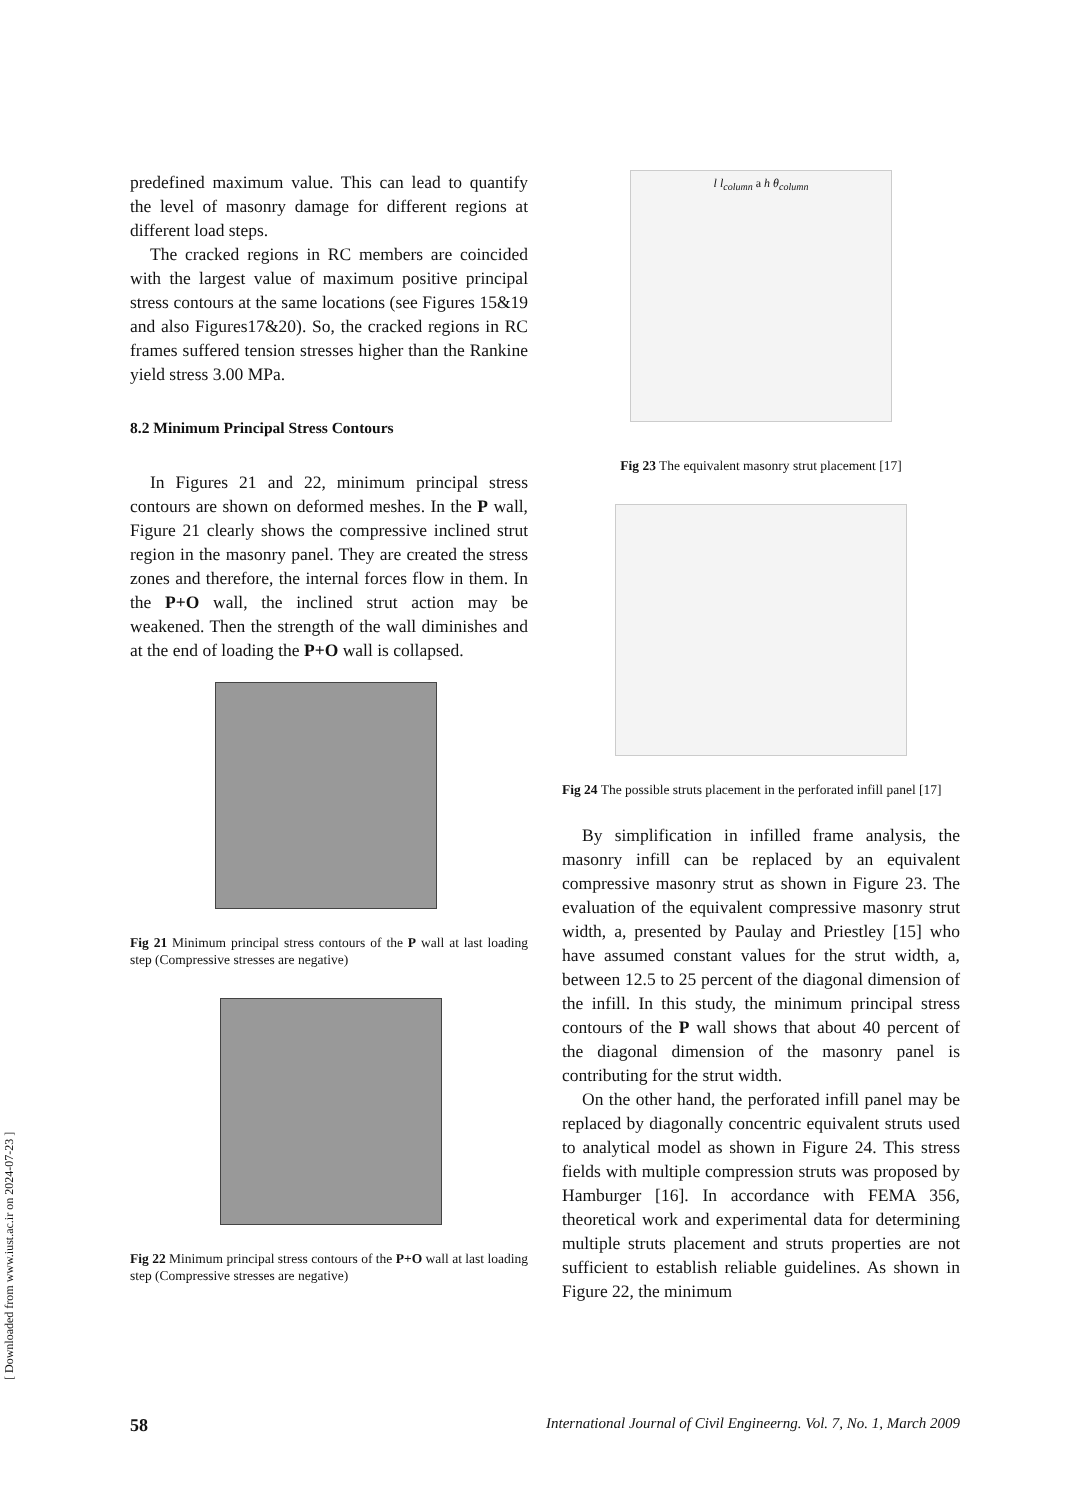[ Downloaded from www.iust.ac.ir on 2024-07-23 ]
predefined maximum value. This can lead to quantify the level of masonry damage for different regions at different load steps.
The cracked regions in RC members are coincided with the largest value of maximum positive principal stress contours at the same locations (see Figures 15&19 and also Figures17&20). So, the cracked regions in RC frames suffered tension stresses higher than the Rankine yield stress 3.00 MPa.
8.2 Minimum Principal Stress Contours
In Figures 21 and 22, minimum principal stress contours are shown on deformed meshes. In the P wall, Figure 21 clearly shows the compressive inclined strut region in the masonry panel. They are created the stress zones and therefore, the internal forces flow in them. In the P+O wall, the inclined strut action may be weakened. Then the strength of the wall diminishes and at the end of loading the P+O wall is collapsed.
Fig 21 Minimum principal stress contours of the P wall at last loading step (Compressive stresses are negative)
Fig 22 Minimum principal stress contours of the P+O wall at last loading step (Compressive stresses are negative)
l l<sub>column</sub> a h θ<sub>column</sub>
Fig 23 The equivalent masonry strut placement [17]
Fig 24 The possible struts placement in the perforated infill panel [17]
By simplification in infilled frame analysis, the masonry infill can be replaced by an equivalent compressive masonry strut as shown in Figure 23. The evaluation of the equivalent compressive masonry strut width, a, presented by Paulay and Priestley [15] who have assumed constant values for the strut width, a, between 12.5 to 25 percent of the diagonal dimension of the infill. In this study, the minimum principal stress contours of the P wall shows that about 40 percent of the diagonal dimension of the masonry panel is contributing for the strut width.
On the other hand, the perforated infill panel may be replaced by diagonally concentric equivalent struts used to analytical model as shown in Figure 24. This stress fields with multiple compression struts was proposed by Hamburger [16]. In accordance with FEMA 356, theoretical work and experimental data for determining multiple struts placement and struts properties are not sufficient to establish reliable guidelines. As shown in Figure 22, the minimum
58 International Journal of Civil Engineerng. Vol. 7, No. 1, March 2009